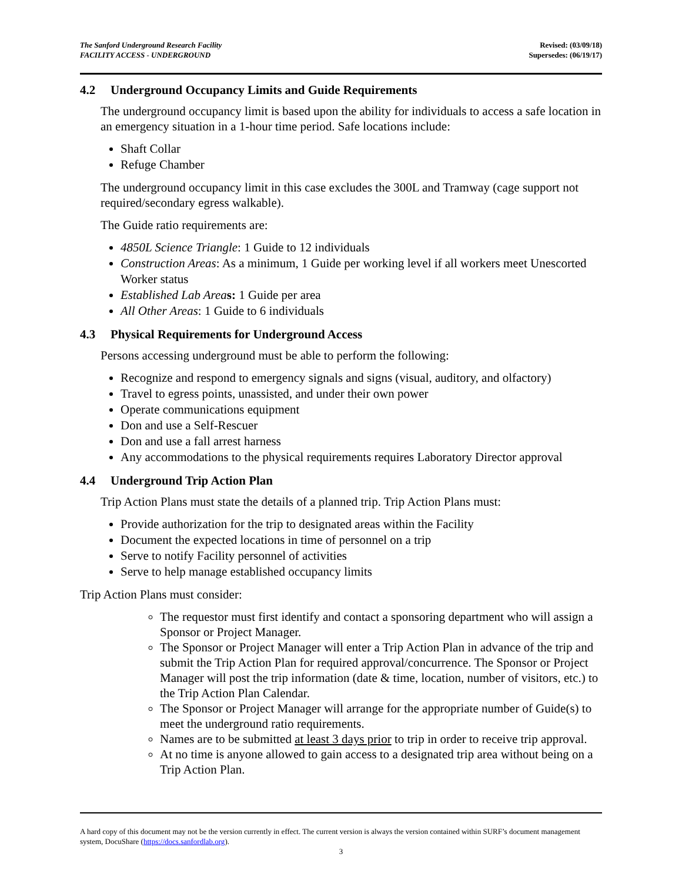The Sanford Underground Research Facility
FACILITY ACCESS - UNDERGROUND
Revised: (03/09/18)
Supersedes: (06/19/17)
4.2 Underground Occupancy Limits and Guide Requirements
The underground occupancy limit is based upon the ability for individuals to access a safe location in an emergency situation in a 1-hour time period. Safe locations include:
Shaft Collar
Refuge Chamber
The underground occupancy limit in this case excludes the 300L and Tramway (cage support not required/secondary egress walkable).
The Guide ratio requirements are:
4850L Science Triangle: 1 Guide to 12 individuals
Construction Areas: As a minimum, 1 Guide per working level if all workers meet Unescorted Worker status
Established Lab Area s: 1 Guide per area
All Other Areas: 1 Guide to 6 individuals
4.3 Physical Requirements for Underground Access
Persons accessing underground must be able to perform the following:
Recognize and respond to emergency signals and signs (visual, auditory, and olfactory)
Travel to egress points, unassisted, and under their own power
Operate communications equipment
Don and use a Self-Rescuer
Don and use a fall arrest harness
Any accommodations to the physical requirements requires Laboratory Director approval
4.4 Underground Trip Action Plan
Trip Action Plans must state the details of a planned trip. Trip Action Plans must:
Provide authorization for the trip to designated areas within the Facility
Document the expected locations in time of personnel on a trip
Serve to notify Facility personnel of activities
Serve to help manage established occupancy limits
Trip Action Plans must consider:
The requestor must first identify and contact a sponsoring department who will assign a Sponsor or Project Manager.
The Sponsor or Project Manager will enter a Trip Action Plan in advance of the trip and submit the Trip Action Plan for required approval/concurrence. The Sponsor or Project Manager will post the trip information (date & time, location, number of visitors, etc.) to the Trip Action Plan Calendar.
The Sponsor or Project Manager will arrange for the appropriate number of Guide(s) to meet the underground ratio requirements.
Names are to be submitted at least 3 days prior to trip in order to receive trip approval.
At no time is anyone allowed to gain access to a designated trip area without being on a Trip Action Plan.
A hard copy of this document may not be the version currently in effect. The current version is always the version contained within SURF’s document management system, DocuShare (https://docs.sanfordlab.org).
3